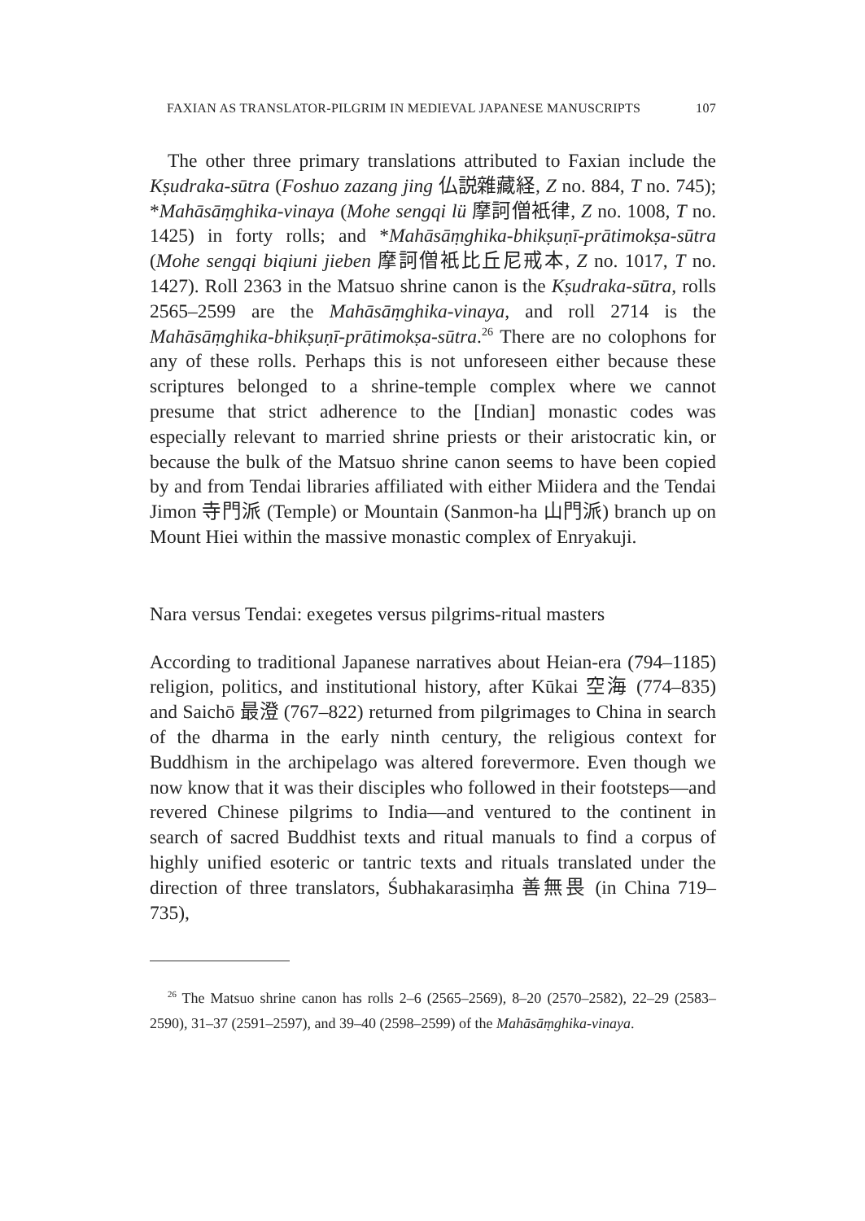FAXIAN AS TRANSLATOR-PILGRIM IN MEDIEVAL JAPANESE MANUSCRIPTS 107
The other three primary translations attributed to Faxian include the Kṣudraka-sūtra (Foshuo zazang jing 仏説雜藏経, Z no. 884, T no. 745); *Mahāsāṃghika-vinaya (Mohe sengqi lü 摩訶僧衹律, Z no. 1008, T no. 1425) in forty rolls; and *Mahāsāṃghika-bhikṣuṇī-prātimokṣa-sūtra (Mohe sengqi biqiuni jieben 摩訶僧衹比丘尼戒本, Z no. 1017, T no. 1427). Roll 2363 in the Matsuo shrine canon is the Kṣudraka-sūtra, rolls 2565–2599 are the Mahāsāṃghika-vinaya, and roll 2714 is the Mahāsāṃghika-bhikṣuṇī-prātimokṣa-sūtra.<sup>26</sup> There are no colophons for any of these rolls. Perhaps this is not unforeseen either because these scriptures belonged to a shrine-temple complex where we cannot presume that strict adherence to the [Indian] monastic codes was especially relevant to married shrine priests or their aristocratic kin, or because the bulk of the Matsuo shrine canon seems to have been copied by and from Tendai libraries affiliated with either Miidera and the Tendai Jimon 寺門派 (Temple) or Mountain (Sanmon-ha 山門派) branch up on Mount Hiei within the massive monastic complex of Enryakuji.
Nara versus Tendai: exegetes versus pilgrims-ritual masters
According to traditional Japanese narratives about Heian-era (794–1185) religion, politics, and institutional history, after Kūkai 空海 (774–835) and Saichō 最澄 (767–822) returned from pilgrimages to China in search of the dharma in the early ninth century, the religious context for Buddhism in the archipelago was altered forevermore. Even though we now know that it was their disciples who followed in their footsteps—and revered Chinese pilgrims to India—and ventured to the continent in search of sacred Buddhist texts and ritual manuals to find a corpus of highly unified esoteric or tantric texts and rituals translated under the direction of three translators, Śubhakarasiṃha 善無畏 (in China 719–735),
<sup>26</sup> The Matsuo shrine canon has rolls 2–6 (2565–2569), 8–20 (2570–2582), 22–29 (2583–2590), 31–37 (2591–2597), and 39–40 (2598–2599) of the Mahāsāṃghika-vinaya.